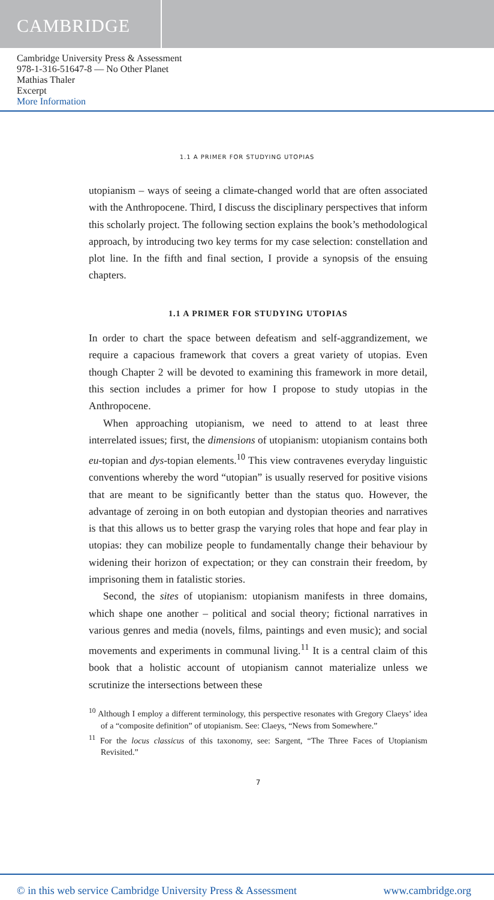CAMBRIDGE
Cambridge University Press & Assessment
978-1-316-51647-8 — No Other Planet
Mathias Thaler
Excerpt
More Information
1.1 A PRIMER FOR STUDYING UTOPIAS
utopianism – ways of seeing a climate-changed world that are often associated with the Anthropocene. Third, I discuss the disciplinary perspectives that inform this scholarly project. The following section explains the book’s methodological approach, by introducing two key terms for my case selection: constellation and plot line. In the fifth and final section, I provide a synopsis of the ensuing chapters.
1.1 A PRIMER FOR STUDYING UTOPIAS
In order to chart the space between defeatism and self-aggrandizement, we require a capacious framework that covers a great variety of utopias. Even though Chapter 2 will be devoted to examining this framework in more detail, this section includes a primer for how I propose to study utopias in the Anthropocene.
When approaching utopianism, we need to attend to at least three interrelated issues; first, the dimensions of utopianism: utopianism contains both eu-topian and dys-topian elements.<sup>10</sup> This view contravenes everyday linguistic conventions whereby the word “utopian” is usually reserved for positive visions that are meant to be significantly better than the status quo. However, the advantage of zeroing in on both eutopian and dystopian theories and narratives is that this allows us to better grasp the varying roles that hope and fear play in utopias: they can mobilize people to fundamentally change their behaviour by widening their horizon of expectation; or they can constrain their freedom, by imprisoning them in fatalistic stories.
Second, the sites of utopianism: utopianism manifests in three domains, which shape one another – political and social theory; fictional narratives in various genres and media (novels, films, paintings and even music); and social movements and experiments in communal living.<sup>11</sup> It is a central claim of this book that a holistic account of utopianism cannot materialize unless we scrutinize the intersections between these
<sup>10</sup> Although I employ a different terminology, this perspective resonates with Gregory Claeys’ idea of a “composite definition” of utopianism. See: Claeys, “News from Somewhere.”
<sup>11</sup> For the locus classicus of this taxonomy, see: Sargent, “The Three Faces of Utopianism Revisited.”
7
© in this web service Cambridge University Press & Assessment www.cambridge.org